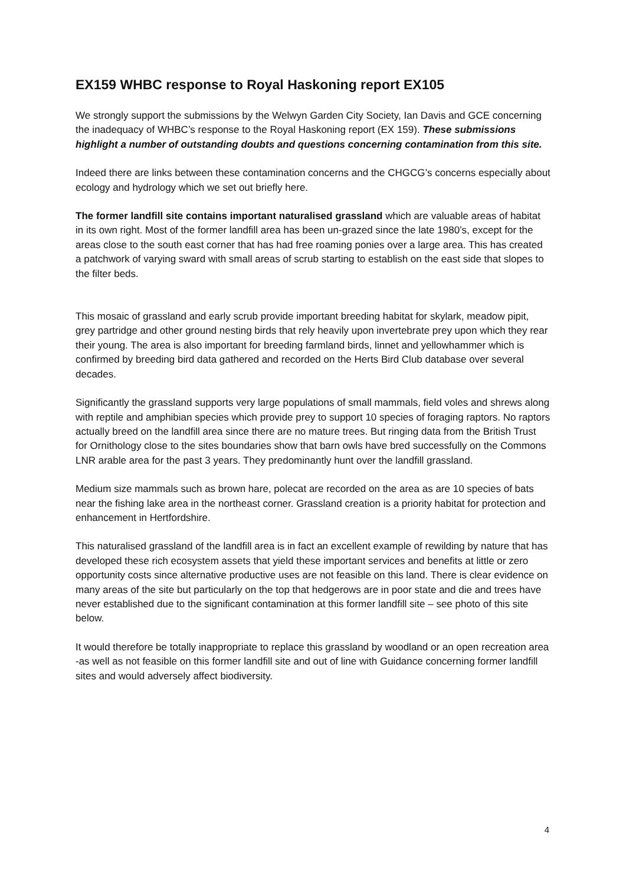EX159 WHBC response to Royal Haskoning report EX105
We strongly support the submissions by the Welwyn Garden City Society, Ian Davis and GCE concerning the inadequacy of WHBC’s response to the Royal Haskoning report (EX 159). These submissions highlight a number of outstanding doubts and questions concerning contamination from this site.
Indeed there are links between these contamination concerns and the CHGCG’s concerns especially about ecology and hydrology which we set out briefly here.
The former landfill site contains important naturalised grassland which are valuable areas of habitat in its own right. Most of the former landfill area has been un-grazed since the late 1980’s, except for the areas close to the south east corner that has had free roaming ponies over a large area. This has created a patchwork of varying sward with small areas of scrub starting to establish on the east side that slopes to the filter beds.
This mosaic of grassland and early scrub provide important breeding habitat for skylark, meadow pipit, grey partridge and other ground nesting birds that rely heavily upon invertebrate prey upon which they rear their young. The area is also important for breeding farmland birds, linnet and yellowhammer which is confirmed by breeding bird data gathered and recorded on the Herts Bird Club database over several decades.
Significantly the grassland supports very large populations of small mammals, field voles and shrews along with reptile and amphibian species which provide prey to support 10 species of foraging raptors. No raptors actually breed on the landfill area since there are no mature trees. But ringing data from the British Trust for Ornithology close to the sites boundaries show that barn owls have bred successfully on the Commons LNR arable area for the past 3 years. They predominantly hunt over the landfill grassland.
Medium size mammals such as brown hare, polecat are recorded on the area as are 10 species of bats near the fishing lake area in the northeast corner. Grassland creation is a priority habitat for protection and enhancement in Hertfordshire.
This naturalised grassland of the landfill area is in fact an excellent example of rewilding by nature that has developed these rich ecosystem assets that yield these important services and benefits at little or zero opportunity costs since alternative productive uses are not feasible on this land. There is clear evidence on many areas of the site but particularly on the top that hedgerows are in poor state and die and trees have never established due to the significant contamination at this former landfill site – see photo of this site below.
It would therefore be totally inappropriate to replace this grassland by woodland or an open recreation area -as well as not feasible on this former landfill site and out of line with Guidance concerning former landfill sites and would adversely affect biodiversity.
4